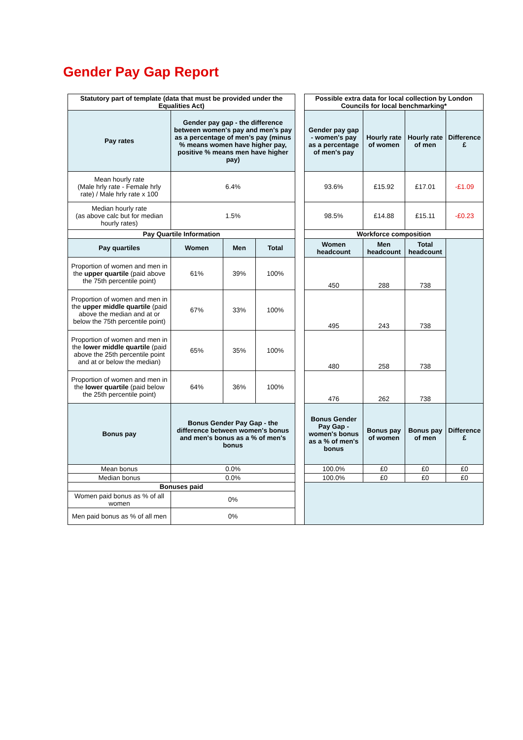Gender Pay Gap Report
| Statutory part of template (data that must be provided under the Equalities Act) | | | | | Possible extra data for local collection by London Councils for local benchmarking* | | | |
| Pay rates | Gender pay gap - the difference between women's pay and men's pay as a percentage of men’s pay (minus % means women have higher pay, positive % means men have higher pay) | | | | Gender pay gap - women's pay as a percentage of men's pay | Hourly rate of women | Hourly rate of men | Difference £ |
| Mean hourly rate (Male hrly rate - Female hrly rate) / Male hrly rate x 100 | 6.4% | | | | 93.6% | £15.92 | £17.01 | -£1.09 |
| Median hourly rate (as above calc but for median hourly rates) | 1.5% | | | | 98.5% | £14.88 | £15.11 | -£0.23 |
| Pay Quartile Information | | | | | Workforce composition | | | |
| Pay quartiles | Women | Men | Total | | Women headcount | Men headcount | Total headcount | |
| Proportion of women and men in the upper quartile (paid above the 75th percentile point) | 61% | 39% | 100% | | 450 | 288 | 738 | |
| Proportion of women and men in the upper middle quartile (paid above the median and at or below the 75th percentile point) | 67% | 33% | 100% | | 495 | 243 | 738 | |
| Proportion of women and men in the lower middle quartile (paid above the 25th percentile point and at or below the median) | 65% | 35% | 100% | | 480 | 258 | 738 | |
| Proportion of women and men in the lower quartile (paid below the 25th percentile point) | 64% | 36% | 100% | | 476 | 262 | 738 | |
| Bonus pay | Bonus Gender Pay Gap - the difference between women's bonus and men's bonus as a % of men's bonus | | | | Bonus Gender Pay Gap - women's bonus as a % of men's bonus | Bonus pay of women | Bonus pay of men | Difference £ |
| Mean bonus | 0.0% | | | | 100.0% | £0 | £0 | £0 |
| Median bonus | 0.0% | | | | 100.0% | £0 | £0 | £0 |
| Bonuses paid | | | | | | | | |
| Women paid bonus as % of all women | 0% | | | | | | | |
| Men paid bonus as % of all men | 0% | | | | | | | |